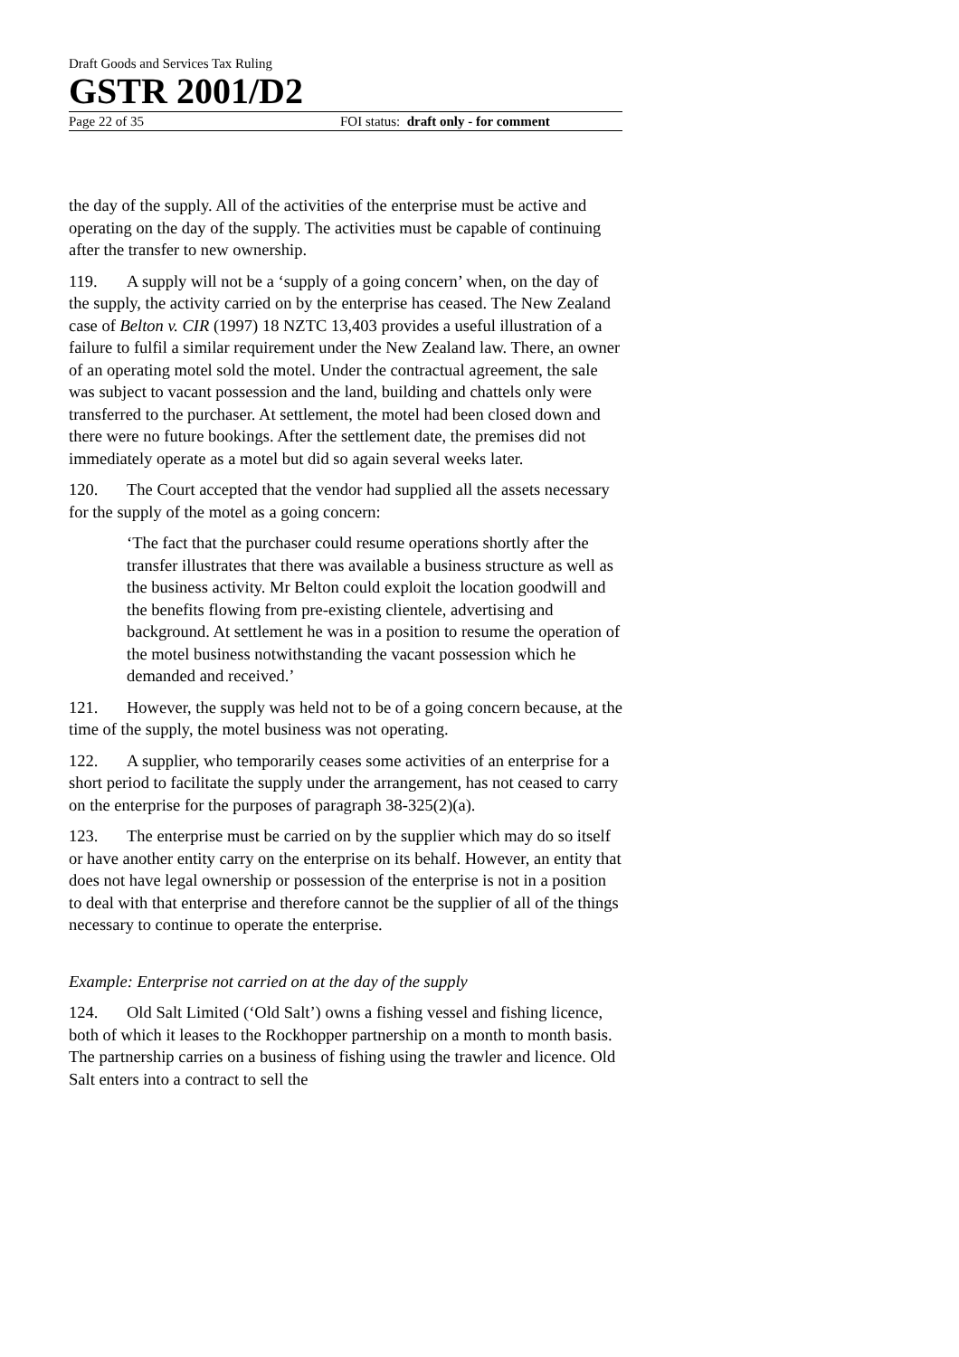Draft Goods and Services Tax Ruling
GSTR 2001/D2
Page 22 of 35 FOI status: draft only - for comment
the day of the supply. All of the activities of the enterprise must be active and operating on the day of the supply. The activities must be capable of continuing after the transfer to new ownership.
119. A supply will not be a ‘supply of a going concern’ when, on the day of the supply, the activity carried on by the enterprise has ceased. The New Zealand case of Belton v. CIR (1997) 18 NZTC 13,403 provides a useful illustration of a failure to fulfil a similar requirement under the New Zealand law. There, an owner of an operating motel sold the motel. Under the contractual agreement, the sale was subject to vacant possession and the land, building and chattels only were transferred to the purchaser. At settlement, the motel had been closed down and there were no future bookings. After the settlement date, the premises did not immediately operate as a motel but did so again several weeks later.
120. The Court accepted that the vendor had supplied all the assets necessary for the supply of the motel as a going concern:
‘The fact that the purchaser could resume operations shortly after the transfer illustrates that there was available a business structure as well as the business activity. Mr Belton could exploit the location goodwill and the benefits flowing from pre-existing clientele, advertising and background. At settlement he was in a position to resume the operation of the motel business notwithstanding the vacant possession which he demanded and received.’
121. However, the supply was held not to be of a going concern because, at the time of the supply, the motel business was not operating.
122. A supplier, who temporarily ceases some activities of an enterprise for a short period to facilitate the supply under the arrangement, has not ceased to carry on the enterprise for the purposes of paragraph 38-325(2)(a).
123. The enterprise must be carried on by the supplier which may do so itself or have another entity carry on the enterprise on its behalf. However, an entity that does not have legal ownership or possession of the enterprise is not in a position to deal with that enterprise and therefore cannot be the supplier of all of the things necessary to continue to operate the enterprise.
Example: Enterprise not carried on at the day of the supply
124. Old Salt Limited (‘Old Salt’) owns a fishing vessel and fishing licence, both of which it leases to the Rockhopper partnership on a month to month basis. The partnership carries on a business of fishing using the trawler and licence. Old Salt enters into a contract to sell the